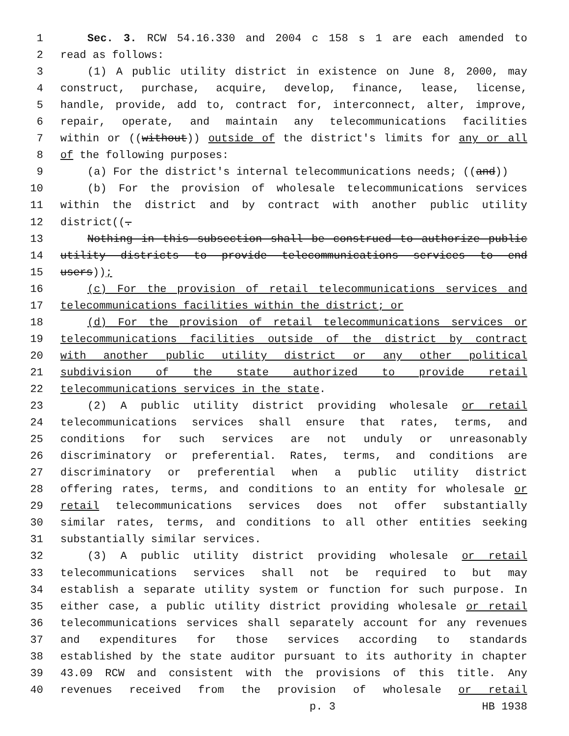1 Sec. 3. RCW 54.16.330 and 2004 c 158 s 1 are each amended to
2 read as follows:
3 (1) A public utility district in existence on June 8, 2000, may
4 construct, purchase, acquire, develop, finance, lease, license,
5 handle, provide, add to, contract for, interconnect, alter, improve,
6 repair, operate, and maintain any telecommunications facilities
7 within or ((without)) outside of the district's limits for any or all
8 of the following purposes:
9 (a) For the district's internal telecommunications needs; ((and))
10 (b) For the provision of wholesale telecommunications services
11 within the district and by contract with another public utility
12 district((.
13 Nothing in this subsection shall be construed to authorize public
14 utility districts to provide telecommunications services to end
15 users));
16 (c) For the provision of retail telecommunications services and
17 telecommunications facilities within the district; or
18 (d) For the provision of retail telecommunications services or
19 telecommunications facilities outside of the district by contract
20 with another public utility district or any other political
21 subdivision of the state authorized to provide retail
22 telecommunications services in the state.
23 (2) A public utility district providing wholesale or retail
24 telecommunications services shall ensure that rates, terms, and
25 conditions for such services are not unduly or unreasonably
26 discriminatory or preferential. Rates, terms, and conditions are
27 discriminatory or preferential when a public utility district
28 offering rates, terms, and conditions to an entity for wholesale or
29 retail telecommunications services does not offer substantially
30 similar rates, terms, and conditions to all other entities seeking
31 substantially similar services.
32 (3) A public utility district providing wholesale or retail
33 telecommunications services shall not be required to but may
34 establish a separate utility system or function for such purpose. In
35 either case, a public utility district providing wholesale or retail
36 telecommunications services shall separately account for any revenues
37 and expenditures for those services according to standards
38 established by the state auditor pursuant to its authority in chapter
39 43.09 RCW and consistent with the provisions of this title. Any
40 revenues received from the provision of wholesale or retail
p. 3 HB 1938